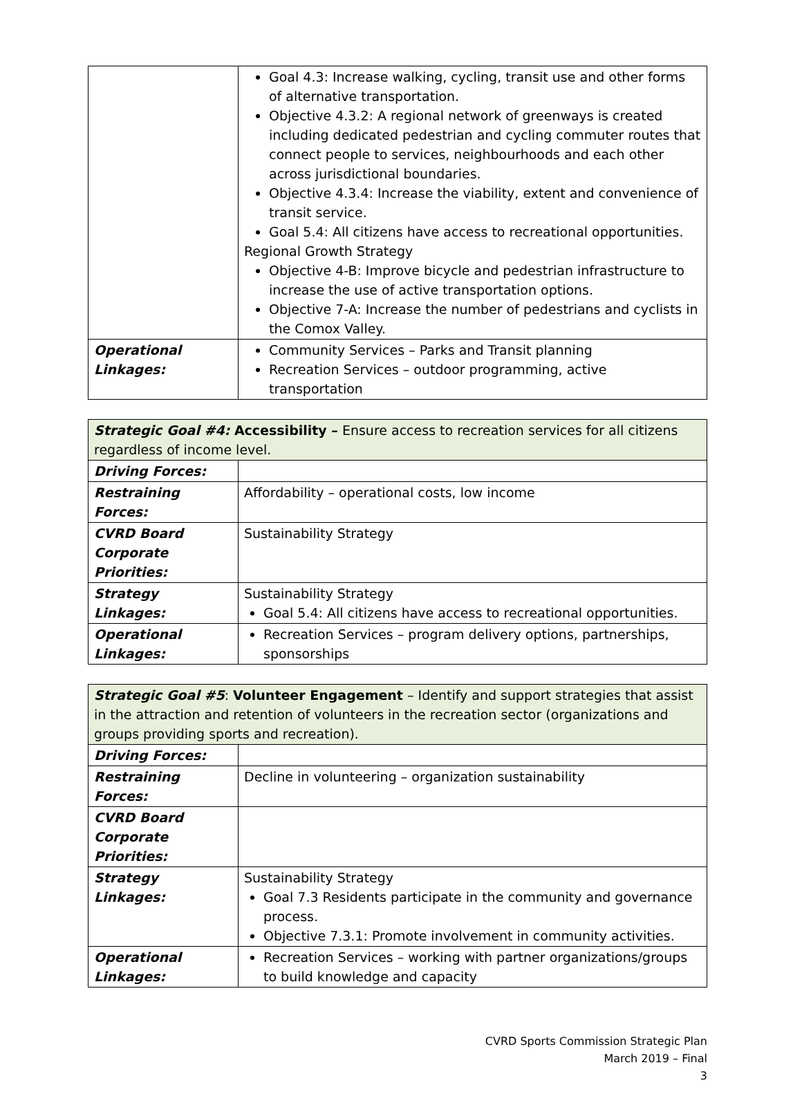| | Goal 4.3: Increase walking, cycling, transit use and other forms of alternative transportation. Objective 4.3.2: A regional network of greenways is created including dedicated pedestrian and cycling commuter routes that connect people to services, neighbourhoods and each other across jurisdictional boundaries. Objective 4.3.4: Increase the viability, extent and convenience of transit service. Goal 5.4: All citizens have access to recreational opportunities. Regional Growth Strategy Objective 4-B: Improve bicycle and pedestrian infrastructure to increase the use of active transportation options. Objective 7-A: Increase the number of pedestrians and cyclists in the Comox Valley. |
| Operational Linkages: | Community Services – Parks and Transit planning Recreation Services – outdoor programming, active transportation |
| Strategic Goal #4: Accessibility – Ensure access to recreation services for all citizens regardless of income level. | |
| Driving Forces: | |
| Restraining Forces: | Affordability – operational costs, low income |
| CVRD Board Corporate Priorities: | Sustainability Strategy |
| Strategy Linkages: | Sustainability Strategy Goal 5.4: All citizens have access to recreational opportunities. |
| Operational Linkages: | Recreation Services – program delivery options, partnerships, sponsorships |
| Strategic Goal #5 : Volunteer Engagement – Identify and support strategies that assist in the attraction and retention of volunteers in the recreation sector (organizations and groups providing sports and recreation). | |
| Driving Forces: | |
| Restraining Forces: | Decline in volunteering – organization sustainability |
| CVRD Board Corporate Priorities: | |
| Strategy Linkages: | Sustainability Strategy Goal 7.3 Residents participate in the community and governance process. Objective 7.3.1: Promote involvement in community activities. |
| Operational Linkages: | Recreation Services – working with partner organizations/groups to build knowledge and capacity |
CVRD Sports Commission Strategic Plan
March 2019 – Final
3